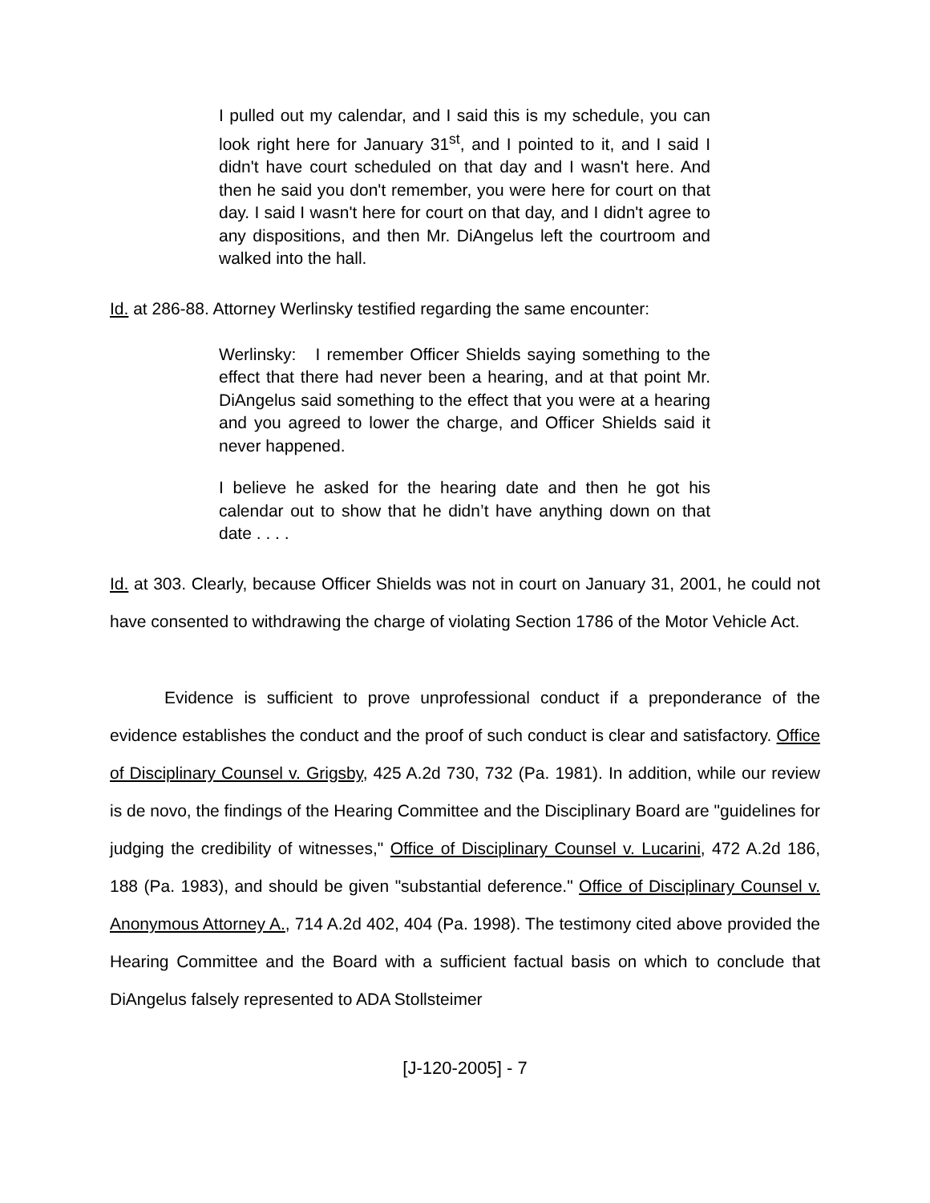I pulled out my calendar, and I said this is my schedule, you can look right here for January 31<sup>st</sup>, and I pointed to it, and I said I didn't have court scheduled on that day and I wasn't here. And then he said you don't remember, you were here for court on that day. I said I wasn't here for court on that day, and I didn't agree to any dispositions, and then Mr. DiAngelus left the courtroom and walked into the hall.
Id. at 286-88. Attorney Werlinsky testified regarding the same encounter:
Werlinsky: I remember Officer Shields saying something to the effect that there had never been a hearing, and at that point Mr. DiAngelus said something to the effect that you were at a hearing and you agreed to lower the charge, and Officer Shields said it never happened.
I believe he asked for the hearing date and then he got his calendar out to show that he didn’t have anything down on that date . . . .
Id. at 303. Clearly, because Officer Shields was not in court on January 31, 2001, he could not have consented to withdrawing the charge of violating Section 1786 of the Motor Vehicle Act.
Evidence is sufficient to prove unprofessional conduct if a preponderance of the evidence establishes the conduct and the proof of such conduct is clear and satisfactory. Office of Disciplinary Counsel v. Grigsby, 425 A.2d 730, 732 (Pa. 1981). In addition, while our review is de novo, the findings of the Hearing Committee and the Disciplinary Board are "guidelines for judging the credibility of witnesses," Office of Disciplinary Counsel v. Lucarini, 472 A.2d 186, 188 (Pa. 1983), and should be given "substantial deference." Office of Disciplinary Counsel v. Anonymous Attorney A., 714 A.2d 402, 404 (Pa. 1998). The testimony cited above provided the Hearing Committee and the Board with a sufficient factual basis on which to conclude that DiAngelus falsely represented to ADA Stollsteimer
[J-120-2005] - 7